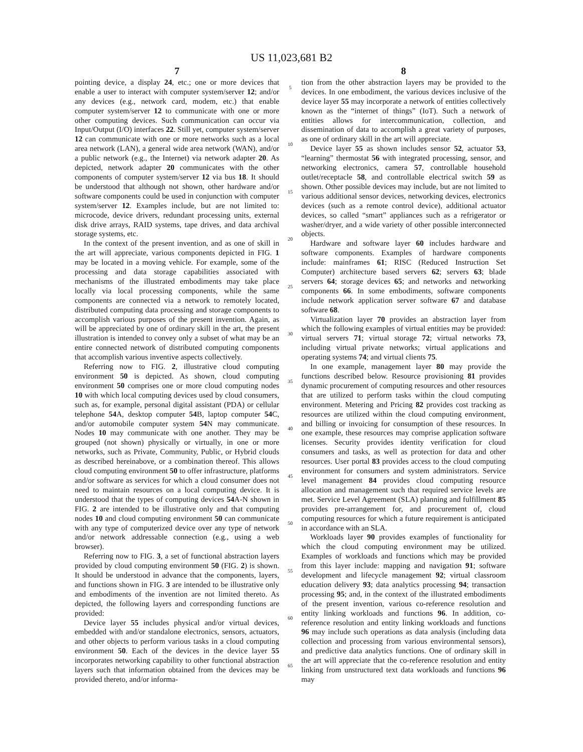US 11,023,681 B2
7
pointing device, a display 24, etc.; one or more devices that enable a user to interact with computer system/server 12; and/or any devices (e.g., network card, modem, etc.) that enable computer system/server 12 to communicate with one or more other computing devices. Such communication can occur via Input/Output (I/O) interfaces 22. Still yet, computer system/server 12 can communicate with one or more networks such as a local area network (LAN), a general wide area network (WAN), and/or a public network (e.g., the Internet) via network adapter 20. As depicted, network adapter 20 communicates with the other components of computer system/server 12 via bus 18. It should be understood that although not shown, other hardware and/or software components could be used in conjunction with computer system/server 12. Examples include, but are not limited to: microcode, device drivers, redundant processing units, external disk drive arrays, RAID systems, tape drives, and data archival storage systems, etc.
In the context of the present invention, and as one of skill in the art will appreciate, various components depicted in FIG. 1 may be located in a moving vehicle. For example, some of the processing and data storage capabilities associated with mechanisms of the illustrated embodiments may take place locally via local processing components, while the same components are connected via a network to remotely located, distributed computing data processing and storage components to accomplish various purposes of the present invention. Again, as will be appreciated by one of ordinary skill in the art, the present illustration is intended to convey only a subset of what may be an entire connected network of distributed computing components that accomplish various inventive aspects collectively.
Referring now to FIG. 2, illustrative cloud computing environment 50 is depicted. As shown, cloud computing environment 50 comprises one or more cloud computing nodes 10 with which local computing devices used by cloud consumers, such as, for example, personal digital assistant (PDA) or cellular telephone 54 A, desktop computer 54 B, laptop computer 54 C, and/or automobile computer system 54 N may communicate. Nodes 10 may communicate with one another. They may be grouped (not shown) physically or virtually, in one or more networks, such as Private, Community, Public, or Hybrid clouds as described hereinabove, or a combination thereof. This allows cloud computing environment 50 to offer infrastructure, platforms and/or software as services for which a cloud consumer does not need to maintain resources on a local computing device. It is understood that the types of computing devices 54 A-N shown in FIG. 2 are intended to be illustrative only and that computing nodes 10 and cloud computing environment 50 can communicate with any type of computerized device over any type of network and/or network addressable connection (e.g., using a web browser).
Referring now to FIG. 3, a set of functional abstraction layers provided by cloud computing environment 50 (FIG. 2) is shown. It should be understood in advance that the components, layers, and functions shown in FIG. 3 are intended to be illustrative only and embodiments of the invention are not limited thereto. As depicted, the following layers and corresponding functions are provided:
Device layer 55 includes physical and/or virtual devices, embedded with and/or standalone electronics, sensors, actuators, and other objects to perform various tasks in a cloud computing environment 50. Each of the devices in the device layer 55 incorporates networking capability to other functional abstraction layers such that information obtained from the devices may be provided thereto, and/or informa-
5
10
15
20
25
30
35
40
45
50
55
60
65
8
tion from the other abstraction layers may be provided to the devices. In one embodiment, the various devices inclusive of the device layer 55 may incorporate a network of entities collectively known as the “internet of things” (IoT). Such a network of entities allows for intercommunication, collection, and dissemination of data to accomplish a great variety of purposes, as one of ordinary skill in the art will appreciate.
Device layer 55 as shown includes sensor 52, actuator 53, “learning” thermostat 56 with integrated processing, sensor, and networking electronics, camera 57, controllable household outlet/receptacle 58, and controllable electrical switch 59 as shown. Other possible devices may include, but are not limited to various additional sensor devices, networking devices, electronics devices (such as a remote control device), additional actuator devices, so called “smart” appliances such as a refrigerator or washer/dryer, and a wide variety of other possible interconnected objects.
Hardware and software layer 60 includes hardware and software components. Examples of hardware components include: mainframes 61; RISC (Reduced Instruction Set Computer) architecture based servers 62; servers 63; blade servers 64; storage devices 65; and networks and networking components 66. In some embodiments, software components include network application server software 67 and database software 68.
Virtualization layer 70 provides an abstraction layer from which the following examples of virtual entities may be provided: virtual servers 71; virtual storage 72; virtual networks 73, including virtual private networks; virtual applications and operating systems 74; and virtual clients 75.
In one example, management layer 80 may provide the functions described below. Resource provisioning 81 provides dynamic procurement of computing resources and other resources that are utilized to perform tasks within the cloud computing environment. Metering and Pricing 82 provides cost tracking as resources are utilized within the cloud computing environment, and billing or invoicing for consumption of these resources. In one example, these resources may comprise application software licenses. Security provides identity verification for cloud consumers and tasks, as well as protection for data and other resources. User portal 83 provides access to the cloud computing environment for consumers and system administrators. Service level management 84 provides cloud computing resource allocation and management such that required service levels are met. Service Level Agreement (SLA) planning and fulfillment 85 provides pre-arrangement for, and procurement of, cloud computing resources for which a future requirement is anticipated in accordance with an SLA.
Workloads layer 90 provides examples of functionality for which the cloud computing environment may be utilized. Examples of workloads and functions which may be provided from this layer include: mapping and navigation 91; software development and lifecycle management 92; virtual classroom education delivery 93; data analytics processing 94; transaction processing 95; and, in the context of the illustrated embodiments of the present invention, various co-reference resolution and entity linking workloads and functions 96. In addition, co-reference resolution and entity linking workloads and functions 96 may include such operations as data analysis (including data collection and processing from various environmental sensors), and predictive data analytics functions. One of ordinary skill in the art will appreciate that the co-reference resolution and entity linking from unstructured text data workloads and functions 96 may